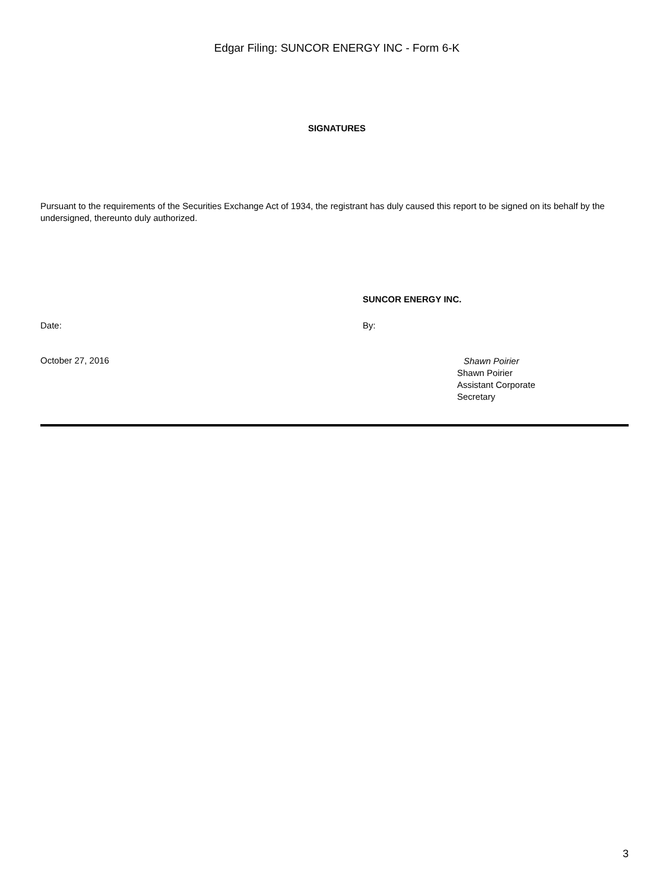Edgar Filing: SUNCOR ENERGY INC - Form 6-K
SIGNATURES
Pursuant to the requirements of the Securities Exchange Act of 1934, the registrant has duly caused this report to be signed on its behalf by the undersigned, thereunto duly authorized.
SUNCOR ENERGY INC.
Date: By:
October 27, 2016
Shawn Poirier
Shawn Poirier
Assistant Corporate
Secretary
3